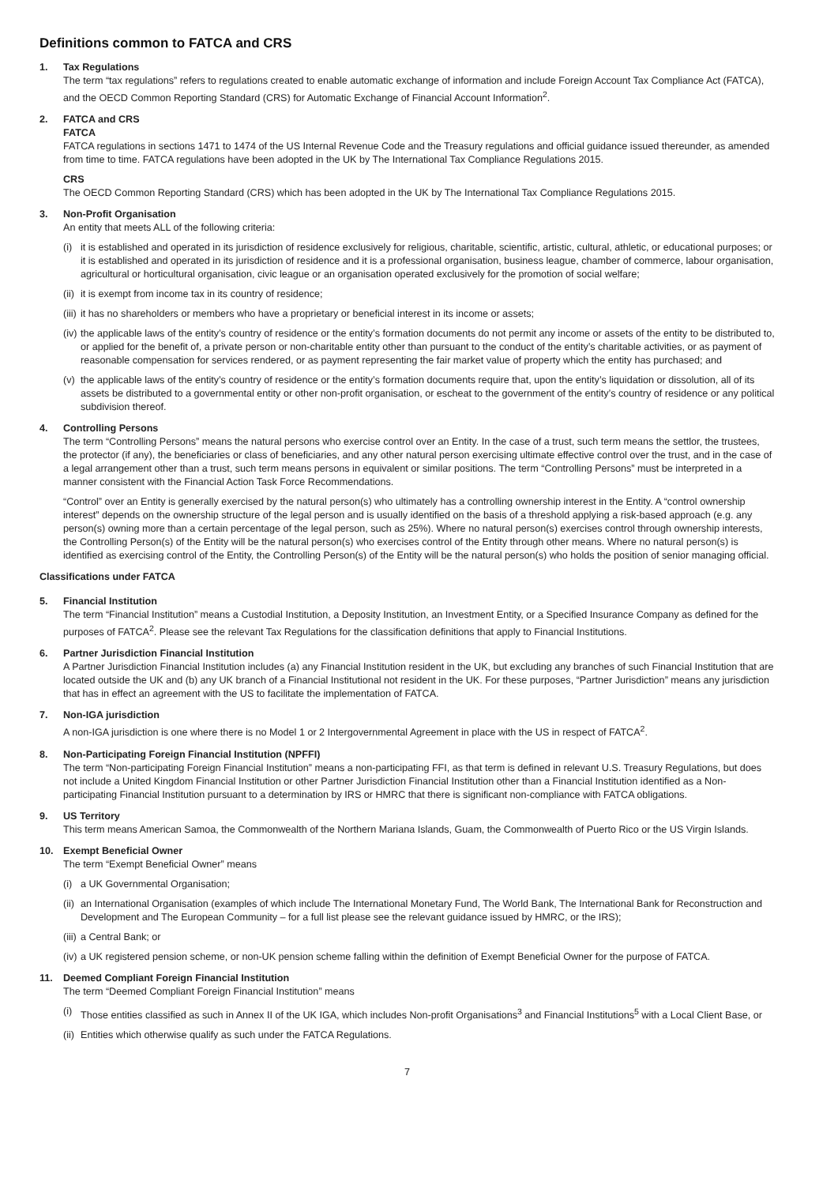Definitions common to FATCA and CRS
1. Tax Regulations
The term “tax regulations” refers to regulations created to enable automatic exchange of information and include Foreign Account Tax Compliance Act (FATCA), and the OECD Common Reporting Standard (CRS) for Automatic Exchange of Financial Account Information<sup>2</sup>.
2. FATCA and CRS
FATCA
FATCA regulations in sections 1471 to 1474 of the US Internal Revenue Code and the Treasury regulations and official guidance issued thereunder, as amended from time to time. FATCA regulations have been adopted in the UK by The International Tax Compliance Regulations 2015.
CRS
The OECD Common Reporting Standard (CRS) which has been adopted in the UK by The International Tax Compliance Regulations 2015.
3. Non-Profit Organisation
An entity that meets ALL of the following criteria:
(i) it is established and operated in its jurisdiction of residence exclusively for religious, charitable, scientific, artistic, cultural, athletic, or educational purposes; or it is established and operated in its jurisdiction of residence and it is a professional organisation, business league, chamber of commerce, labour organisation, agricultural or horticultural organisation, civic league or an organisation operated exclusively for the promotion of social welfare;
(ii) it is exempt from income tax in its country of residence;
(iii) it has no shareholders or members who have a proprietary or beneficial interest in its income or assets;
(iv) the applicable laws of the entity’s country of residence or the entity’s formation documents do not permit any income or assets of the entity to be distributed to, or applied for the benefit of, a private person or non-charitable entity other than pursuant to the conduct of the entity’s charitable activities, or as payment of reasonable compensation for services rendered, or as payment representing the fair market value of property which the entity has purchased; and
(v) the applicable laws of the entity’s country of residence or the entity’s formation documents require that, upon the entity’s liquidation or dissolution, all of its assets be distributed to a governmental entity or other non-profit organisation, or escheat to the government of the entity’s country of residence or any political subdivision thereof.
4. Controlling Persons
The term “Controlling Persons” means the natural persons who exercise control over an Entity. In the case of a trust, such term means the settlor, the trustees, the protector (if any), the beneficiaries or class of beneficiaries, and any other natural person exercising ultimate effective control over the trust, and in the case of a legal arrangement other than a trust, such term means persons in equivalent or similar positions. The term “Controlling Persons” must be interpreted in a manner consistent with the Financial Action Task Force Recommendations.
“Control” over an Entity is generally exercised by the natural person(s) who ultimately has a controlling ownership interest in the Entity. A “control ownership interest” depends on the ownership structure of the legal person and is usually identified on the basis of a threshold applying a risk-based approach (e.g. any person(s) owning more than a certain percentage of the legal person, such as 25%). Where no natural person(s) exercises control through ownership interests, the Controlling Person(s) of the Entity will be the natural person(s) who exercises control of the Entity through other means. Where no natural person(s) is identified as exercising control of the Entity, the Controlling Person(s) of the Entity will be the natural person(s) who holds the position of senior managing official.
Classifications under FATCA
5. Financial Institution
The term “Financial Institution” means a Custodial Institution, a Deposity Institution, an Investment Entity, or a Specified Insurance Company as defined for the purposes of FATCA<sup>2</sup>. Please see the relevant Tax Regulations for the classification definitions that apply to Financial Institutions.
6. Partner Jurisdiction Financial Institution
A Partner Jurisdiction Financial Institution includes (a) any Financial Institution resident in the UK, but excluding any branches of such Financial Institution that are located outside the UK and (b) any UK branch of a Financial Institutional not resident in the UK. For these purposes, “Partner Jurisdiction” means any jurisdiction that has in effect an agreement with the US to facilitate the implementation of FATCA.
7. Non-IGA jurisdiction
A non-IGA jurisdiction is one where there is no Model 1 or 2 Intergovernmental Agreement in place with the US in respect of FATCA<sup>2</sup>.
8. Non-Participating Foreign Financial Institution (NPFFI)
The term “Non-participating Foreign Financial Institution” means a non-participating FFI, as that term is defined in relevant U.S. Treasury Regulations, but does not include a United Kingdom Financial Institution or other Partner Jurisdiction Financial Institution other than a Financial Institution identified as a Non-participating Financial Institution pursuant to a determination by IRS or HMRC that there is significant non-compliance with FATCA obligations.
9. US Territory
This term means American Samoa, the Commonwealth of the Northern Mariana Islands, Guam, the Commonwealth of Puerto Rico or the US Virgin Islands.
10. Exempt Beneficial Owner
The term “Exempt Beneficial Owner” means
(i) a UK Governmental Organisation;
(ii) an International Organisation (examples of which include The International Monetary Fund, The World Bank, The International Bank for Reconstruction and Development and The European Community – for a full list please see the relevant guidance issued by HMRC, or the IRS);
(iii) a Central Bank; or
(iv) a UK registered pension scheme, or non-UK pension scheme falling within the definition of Exempt Beneficial Owner for the purpose of FATCA.
11. Deemed Compliant Foreign Financial Institution
The term “Deemed Compliant Foreign Financial Institution” means
(i) Those entities classified as such in Annex II of the UK IGA, which includes Non-profit Organisations<sup>3</sup> and Financial Institutions<sup>5</sup> with a Local Client Base, or
(ii) Entities which otherwise qualify as such under the FATCA Regulations.
7